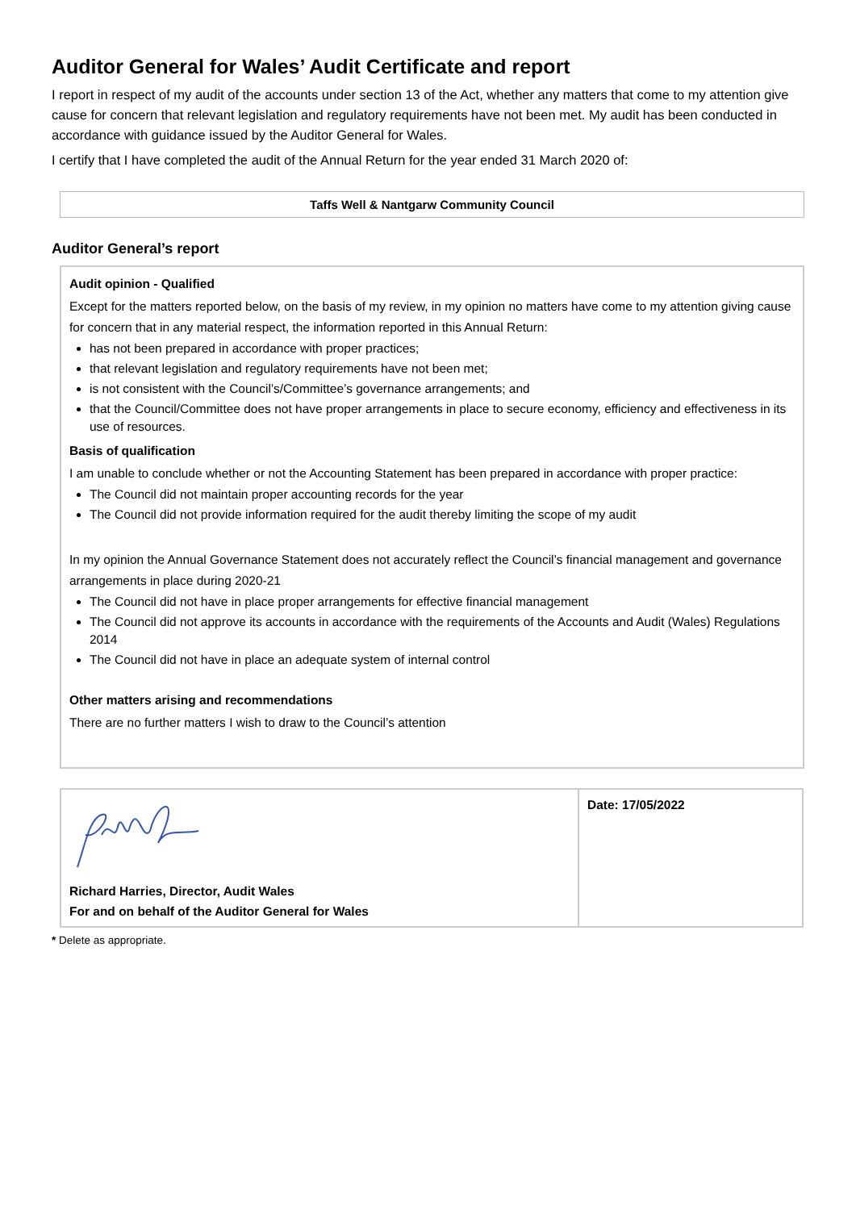Auditor General for Wales’ Audit Certificate and report
I report in respect of my audit of the accounts under section 13 of the Act, whether any matters that come to my attention give cause for concern that relevant legislation and regulatory requirements have not been met. My audit has been conducted in accordance with guidance issued by the Auditor General for Wales.
I certify that I have completed the audit of the Annual Return for the year ended 31 March 2020 of:
Taffs Well & Nantgarw Community Council
Auditor General’s report
Audit opinion - Qualified
Except for the matters reported below, on the basis of my review, in my opinion no matters have come to my attention giving cause for concern that in any material respect, the information reported in this Annual Return:
has not been prepared in accordance with proper practices;
that relevant legislation and regulatory requirements have not been met;
is not consistent with the Council’s/Committee’s governance arrangements; and
that the Council/Committee does not have proper arrangements in place to secure economy, efficiency and effectiveness in its use of resources.
Basis of qualification
I am unable to conclude whether or not the Accounting Statement has been prepared in accordance with proper practice:
The Council did not maintain proper accounting records for the year
The Council did not provide information required for the audit thereby limiting the scope of my audit
In my opinion the Annual Governance Statement does not accurately reflect the Council’s financial management and governance arrangements in place during 2020-21
The Council did not have in place proper arrangements for effective financial management
The Council did not approve its accounts in accordance with the requirements of the Accounts and Audit (Wales) Regulations 2014
The Council did not have in place an adequate system of internal control
Other matters arising and recommendations
There are no further matters I wish to draw to the Council’s attention
| Richard Harries, Director, Audit Wales For and on behalf of the Auditor General for Wales | Date: 17/05/2022 |
* Delete as appropriate.